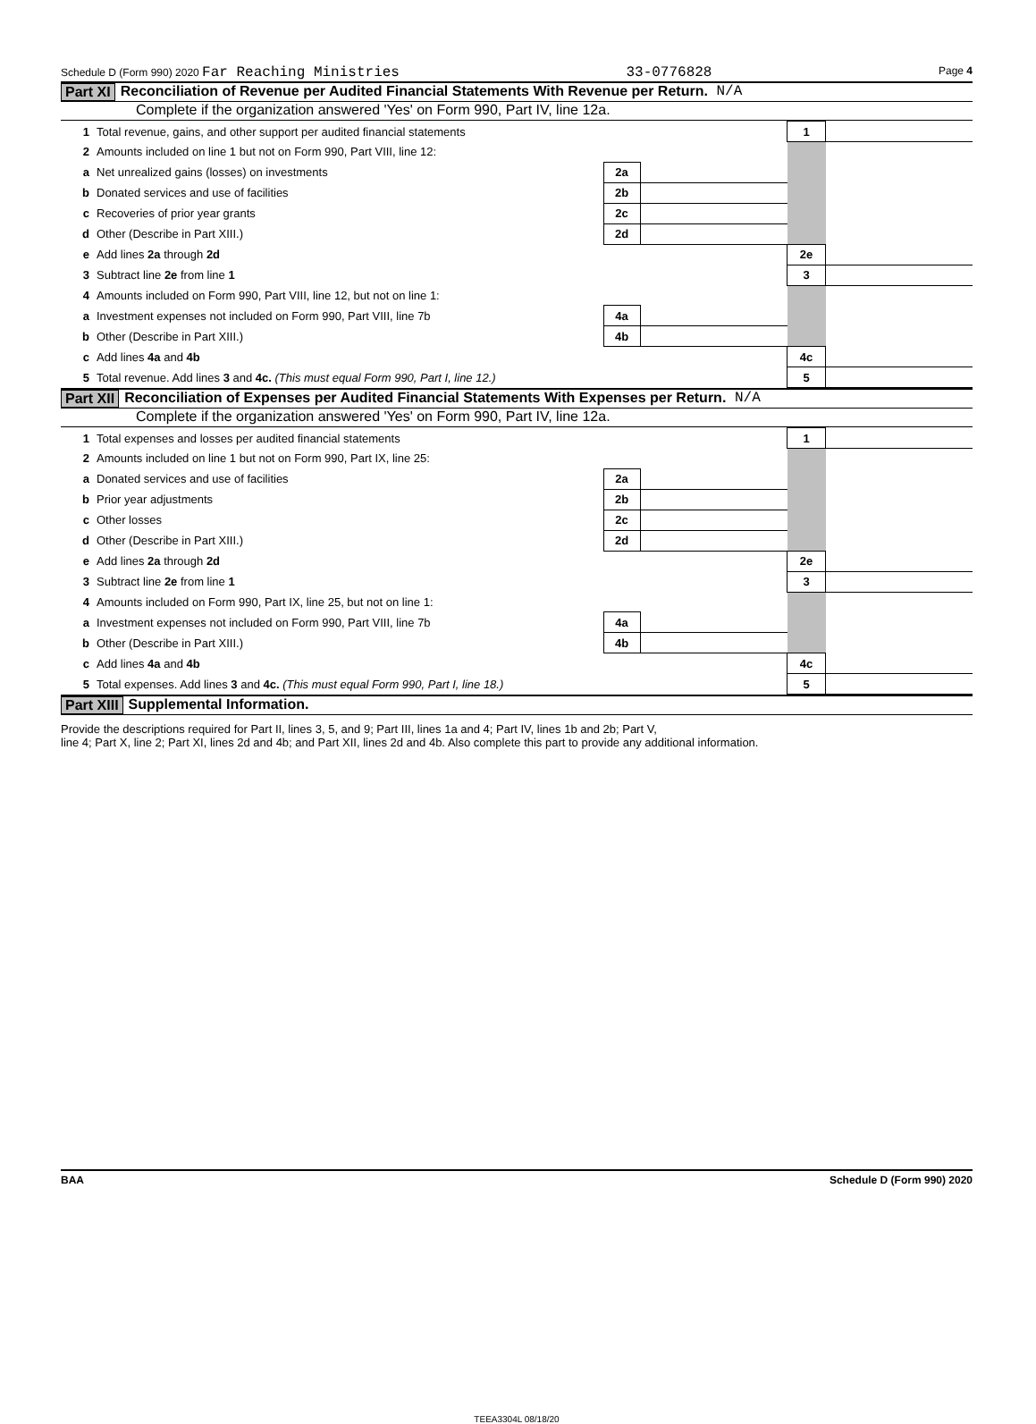Schedule D (Form 990) 2020 Far Reaching Ministries 33-0776828 Page 4
Part XI Reconciliation of Revenue per Audited Financial Statements With Revenue per Return. N/A
Complete if the organization answered 'Yes' on Form 990, Part IV, line 12a.
| 1 | Total revenue, gains, and other support per audited financial statements | | | 1 | |
| 2 | Amounts included on line 1 but not on Form 990, Part VIII, line 12: | | | | |
| a | Net unrealized gains (losses) on investments | 2a | | | |
| b | Donated services and use of facilities | 2b | | | |
| c | Recoveries of prior year grants | 2c | | | |
| d | Other (Describe in Part XIII.) | 2d | | | |
| e | Add lines 2a through 2d | | | 2e | |
| 3 | Subtract line 2e from line 1 | | | 3 | |
| 4 | Amounts included on Form 990, Part VIII, line 12, but not on line 1: | | | | |
| a | Investment expenses not included on Form 990, Part VIII, line 7b | 4a | | | |
| b | Other (Describe in Part XIII.) | 4b | | | |
| c | Add lines 4a and 4b | | | 4c | |
| 5 | Total revenue. Add lines 3 and 4c. (This must equal Form 990, Part I, line 12.) | | | 5 | |
Part XII Reconciliation of Expenses per Audited Financial Statements With Expenses per Return. N/A
Complete if the organization answered 'Yes' on Form 990, Part IV, line 12a.
| 1 | Total expenses and losses per audited financial statements | | | 1 | |
| 2 | Amounts included on line 1 but not on Form 990, Part IX, line 25: | | | | |
| a | Donated services and use of facilities | 2a | | | |
| b | Prior year adjustments | 2b | | | |
| c | Other losses | 2c | | | |
| d | Other (Describe in Part XIII.) | 2d | | | |
| e | Add lines 2a through 2d | | | 2e | |
| 3 | Subtract line 2e from line 1 | | | 3 | |
| 4 | Amounts included on Form 990, Part IX, line 25, but not on line 1: | | | | |
| a | Investment expenses not included on Form 990, Part VIII, line 7b | 4a | | | |
| b | Other (Describe in Part XIII.) | 4b | | | |
| c | Add lines 4a and 4b | | | 4c | |
| 5 | Total expenses. Add lines 3 and 4c. (This must equal Form 990, Part I, line 18.) | | | 5 | |
Part XIII Supplemental Information.
Provide the descriptions required for Part II, lines 3, 5, and 9; Part III, lines 1a and 4; Part IV, lines 1b and 2b; Part V,
line 4; Part X, line 2; Part XI, lines 2d and 4b; and Part XII, lines 2d and 4b. Also complete this part to provide any additional information.
BAA Schedule D (Form 990) 2020
TEEA3304L 08/18/20